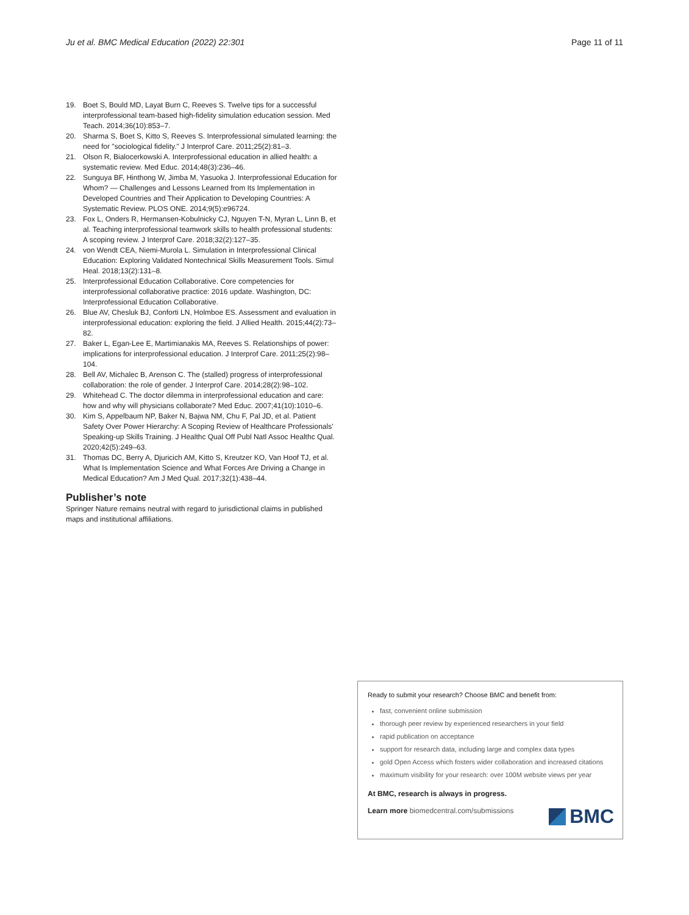Ju et al. BMC Medical Education (2022) 22:301 Page 11 of 11
19. Boet S, Bould MD, Layat Burn C, Reeves S. Twelve tips for a successful interprofessional team-based high-fidelity simulation education session. Med Teach. 2014;36(10):853–7.
20. Sharma S, Boet S, Kitto S, Reeves S. Interprofessional simulated learning: the need for "sociological fidelity." J Interprof Care. 2011;25(2):81–3.
21. Olson R, Bialocerkowski A. Interprofessional education in allied health: a systematic review. Med Educ. 2014;48(3):236–46.
22. Sunguya BF, Hinthong W, Jimba M, Yasuoka J. Interprofessional Education for Whom? — Challenges and Lessons Learned from Its Implementation in Developed Countries and Their Application to Developing Countries: A Systematic Review. PLOS ONE. 2014;9(5):e96724.
23. Fox L, Onders R, Hermansen-Kobulnicky CJ, Nguyen T-N, Myran L, Linn B, et al. Teaching interprofessional teamwork skills to health professional students: A scoping review. J Interprof Care. 2018;32(2):127–35.
24. von Wendt CEA, Niemi-Murola L. Simulation in Interprofessional Clinical Education: Exploring Validated Nontechnical Skills Measurement Tools. Simul Heal. 2018;13(2):131–8.
25. Interprofessional Education Collaborative. Core competencies for interprofessional collaborative practice: 2016 update. Washington, DC: Interprofessional Education Collaborative.
26. Blue AV, Chesluk BJ, Conforti LN, Holmboe ES. Assessment and evaluation in interprofessional education: exploring the field. J Allied Health. 2015;44(2):73–82.
27. Baker L, Egan-Lee E, Martimianakis MA, Reeves S. Relationships of power: implications for interprofessional education. J Interprof Care. 2011;25(2):98–104.
28. Bell AV, Michalec B, Arenson C. The (stalled) progress of interprofessional collaboration: the role of gender. J Interprof Care. 2014;28(2):98–102.
29. Whitehead C. The doctor dilemma in interprofessional education and care: how and why will physicians collaborate? Med Educ. 2007;41(10):1010–6.
30. Kim S, Appelbaum NP, Baker N, Bajwa NM, Chu F, Pal JD, et al. Patient Safety Over Power Hierarchy: A Scoping Review of Healthcare Professionals' Speaking-up Skills Training. J Healthc Qual Off Publ Natl Assoc Healthc Qual. 2020;42(5):249–63.
31. Thomas DC, Berry A, Djuricich AM, Kitto S, Kreutzer KO, Van Hoof TJ, et al. What Is Implementation Science and What Forces Are Driving a Change in Medical Education? Am J Med Qual. 2017;32(1):438–44.
Publisher’s note
Springer Nature remains neutral with regard to jurisdictional claims in published maps and institutional affiliations.
Ready to submit your research? Choose BMC and benefit from:
fast, convenient online submission
thorough peer review by experienced researchers in your field
rapid publication on acceptance
support for research data, including large and complex data types
gold Open Access which fosters wider collaboration and increased citations
maximum visibility for your research: over 100M website views per year
At BMC, research is always in progress.
Learn more biomedcentral.com/submissions
BMC